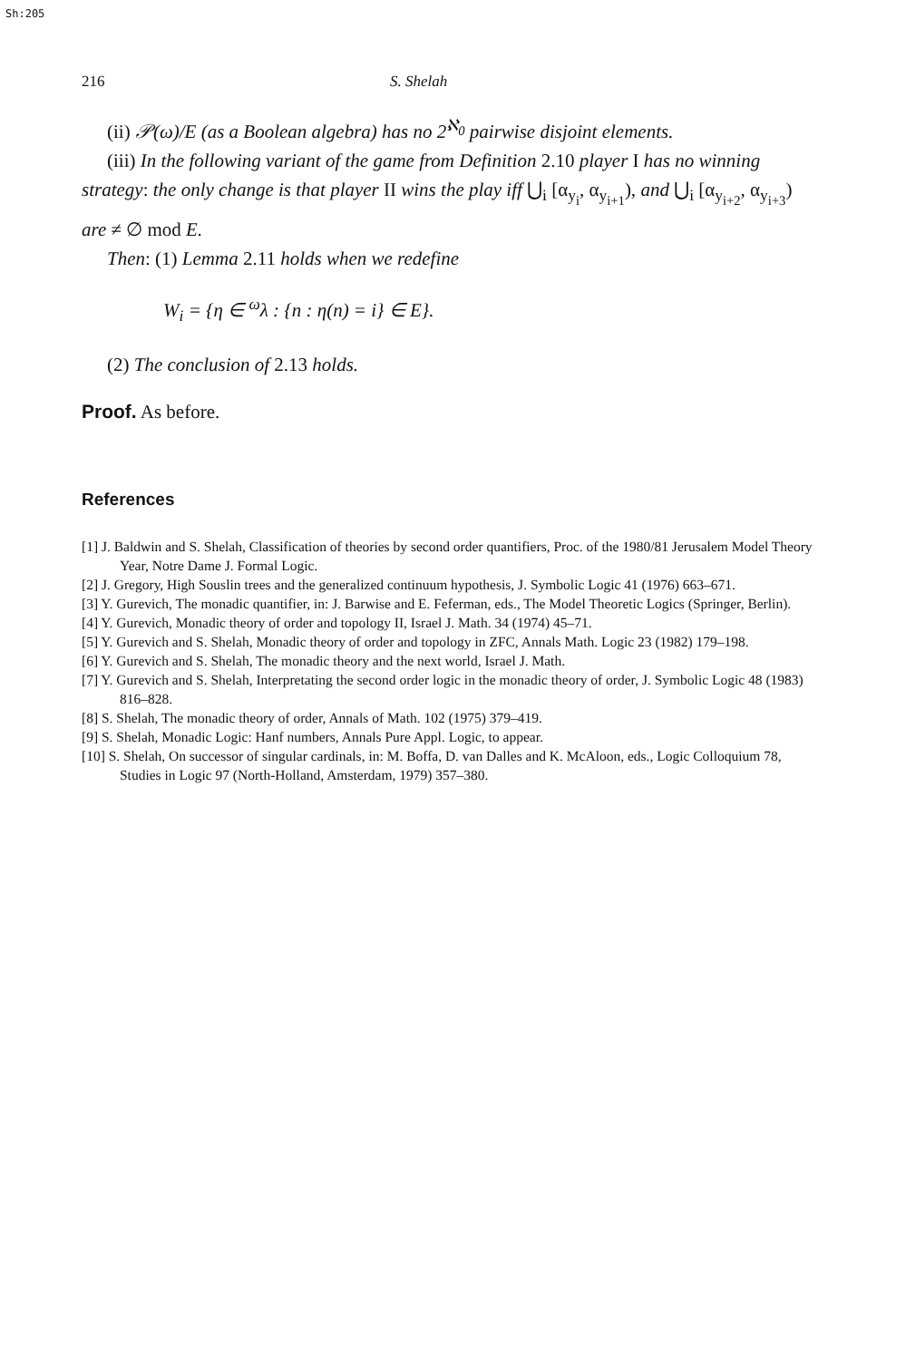Sh:205
216 S. Shelah
(ii) 𝒫(ω)/E (as a Boolean algebra) has no 2<sup>ℵ<sub>0</sub></sup> pairwise disjoint elements.
(iii) In the following variant of the game from Definition 2.10 player I has no winning strategy: the only change is that player II wins the play iff ⋃<sub>i</sub> [α<sub>y<sub>i</sub></sub>, α<sub>y<sub>i+1</sub></sub>), and ⋃<sub>i</sub> [α<sub>y<sub>i+2</sub></sub>, α<sub>y<sub>i+3</sub></sub>) are ≠ ∅ mod E.
Then: (1) Lemma 2.11 holds when we redefine
W<sub>i</sub> = {η ∈ <sup>ω</sup>λ : {n : η(n) = i} ∈ E}.
(2) The conclusion of 2.13 holds.
Proof. As before.
References
[1] J. Baldwin and S. Shelah, Classification of theories by second order quantifiers, Proc. of the 1980/81 Jerusalem Model Theory Year, Notre Dame J. Formal Logic.
[2] J. Gregory, High Souslin trees and the generalized continuum hypothesis, J. Symbolic Logic 41 (1976) 663–671.
[3] Y. Gurevich, The monadic quantifier, in: J. Barwise and E. Feferman, eds., The Model Theoretic Logics (Springer, Berlin).
[4] Y. Gurevich, Monadic theory of order and topology II, Israel J. Math. 34 (1974) 45–71.
[5] Y. Gurevich and S. Shelah, Monadic theory of order and topology in ZFC, Annals Math. Logic 23 (1982) 179–198.
[6] Y. Gurevich and S. Shelah, The monadic theory and the next world, Israel J. Math.
[7] Y. Gurevich and S. Shelah, Interpretating the second order logic in the monadic theory of order, J. Symbolic Logic 48 (1983) 816–828.
[8] S. Shelah, The monadic theory of order, Annals of Math. 102 (1975) 379–419.
[9] S. Shelah, Monadic Logic: Hanf numbers, Annals Pure Appl. Logic, to appear.
[10] S. Shelah, On successor of singular cardinals, in: M. Boffa, D. van Dalles and K. McAloon, eds., Logic Colloquium 78, Studies in Logic 97 (North-Holland, Amsterdam, 1979) 357–380.